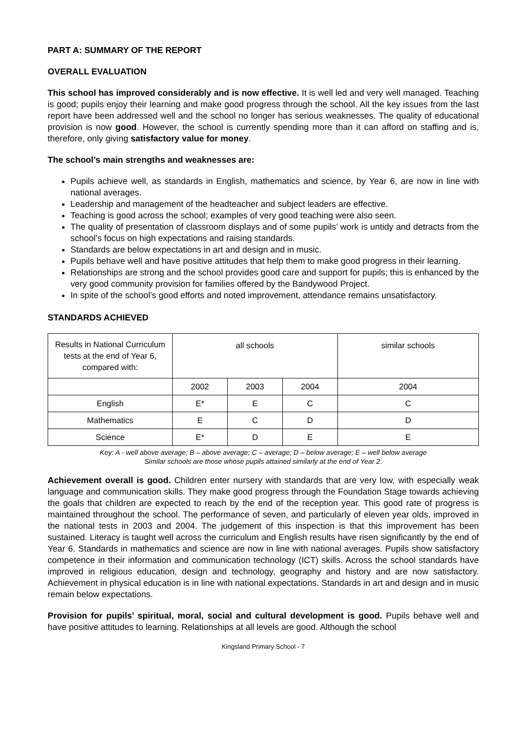PART A: SUMMARY OF THE REPORT
OVERALL EVALUATION
This school has improved considerably and is now effective. It is well led and very well managed. Teaching is good; pupils enjoy their learning and make good progress through the school. All the key issues from the last report have been addressed well and the school no longer has serious weaknesses. The quality of educational provision is now good. However, the school is currently spending more than it can afford on staffing and is, therefore, only giving satisfactory value for money.
The school’s main strengths and weaknesses are:
Pupils achieve well, as standards in English, mathematics and science, by Year 6, are now in line with national averages.
Leadership and management of the headteacher and subject leaders are effective.
Teaching is good across the school; examples of very good teaching were also seen.
The quality of presentation of classroom displays and of some pupils’ work is untidy and detracts from the school’s focus on high expectations and raising standards.
Standards are below expectations in art and design and in music.
Pupils behave well and have positive attitudes that help them to make good progress in their learning.
Relationships are strong and the school provides good care and support for pupils; this is enhanced by the very good community provision for families offered by the Bandywood Project.
In spite of the school’s good efforts and noted improvement, attendance remains unsatisfactory.
STANDARDS ACHIEVED
| Results in National Curriculum tests at the end of Year 6, compared with: | all schools | | | similar schools |
| | 2002 | 2003 | 2004 | 2004 |
| English | E* | E | C | C |
| Mathematics | E | C | D | D |
| Science | E* | D | E | E |
Key: A - well above average; B – above average; C – average; D – below average; E – well below average
Similar schools are those whose pupils attained similarly at the end of Year 2.
Achievement overall is good. Children enter nursery with standards that are very low, with especially weak language and communication skills. They make good progress through the Foundation Stage towards achieving the goals that children are expected to reach by the end of the reception year. This good rate of progress is maintained throughout the school. The performance of seven, and particularly of eleven year olds, improved in the national tests in 2003 and 2004. The judgement of this inspection is that this improvement has been sustained. Literacy is taught well across the curriculum and English results have risen significantly by the end of Year 6. Standards in mathematics and science are now in line with national averages. Pupils show satisfactory competence in their information and communication technology (ICT) skills. Across the school standards have improved in religious education, design and technology, geography and history and are now satisfactory. Achievement in physical education is in line with national expectations. Standards in art and design and in music remain below expectations.
Provision for pupils’ spiritual, moral, social and cultural development is good. Pupils behave well and have positive attitudes to learning. Relationships at all levels are good. Although the school
Kingsland Primary School - 7